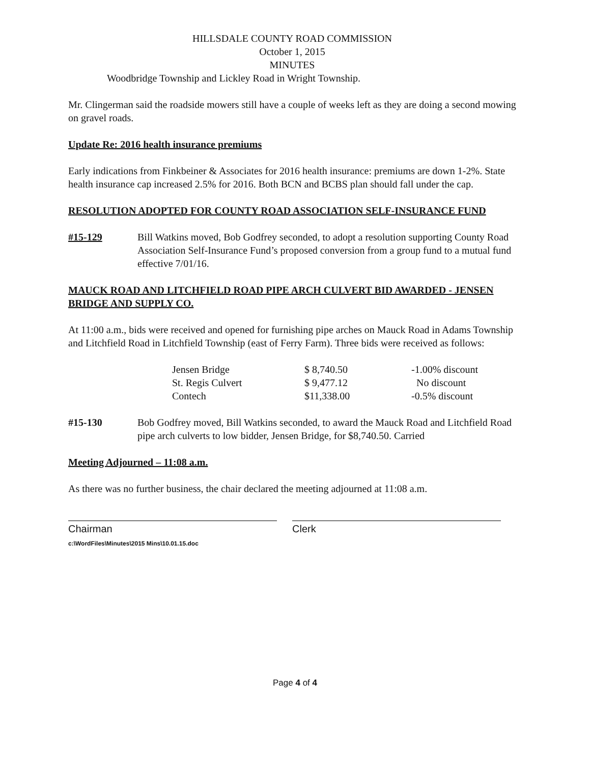HILLSDALE COUNTY ROAD COMMISSION
October 1, 2015
MINUTES
Woodbridge Township and Lickley Road in Wright Township.
Mr. Clingerman said the roadside mowers still have a couple of weeks left as they are doing a second mowing on gravel roads.
Update Re: 2016 health insurance premiums
Early indications from Finkbeiner & Associates for 2016 health insurance: premiums are down 1-2%. State health insurance cap increased 2.5% for 2016. Both BCN and BCBS plan should fall under the cap.
RESOLUTION ADOPTED FOR COUNTY ROAD ASSOCIATION SELF-INSURANCE FUND
#15-129 Bill Watkins moved, Bob Godfrey seconded, to adopt a resolution supporting County Road Association Self-Insurance Fund’s proposed conversion from a group fund to a mutual fund effective 7/01/16.
MAUCK ROAD AND LITCHFIELD ROAD PIPE ARCH CULVERT BID AWARDED - JENSEN BRIDGE AND SUPPLY CO.
At 11:00 a.m., bids were received and opened for furnishing pipe arches on Mauck Road in Adams Township and Litchfield Road in Litchfield Township (east of Ferry Farm). Three bids were received as follows:
| Jensen Bridge | $ 8,740.50 | -1.00% discount |
| St. Regis Culvert | $ 9,477.12 | No discount |
| Contech | $11,338.00 | -0.5% discount |
#15-130 Bob Godfrey moved, Bill Watkins seconded, to award the Mauck Road and Litchfield Road pipe arch culverts to low bidder, Jensen Bridge, for $8,740.50. Carried
Meeting Adjourned – 11:08 a.m.
As there was no further business, the chair declared the meeting adjourned at 11:08 a.m.
Chairman
c:\WordFiles\Minutes\2015 Mins\10.01.15.doc
Clerk
Page 4 of 4